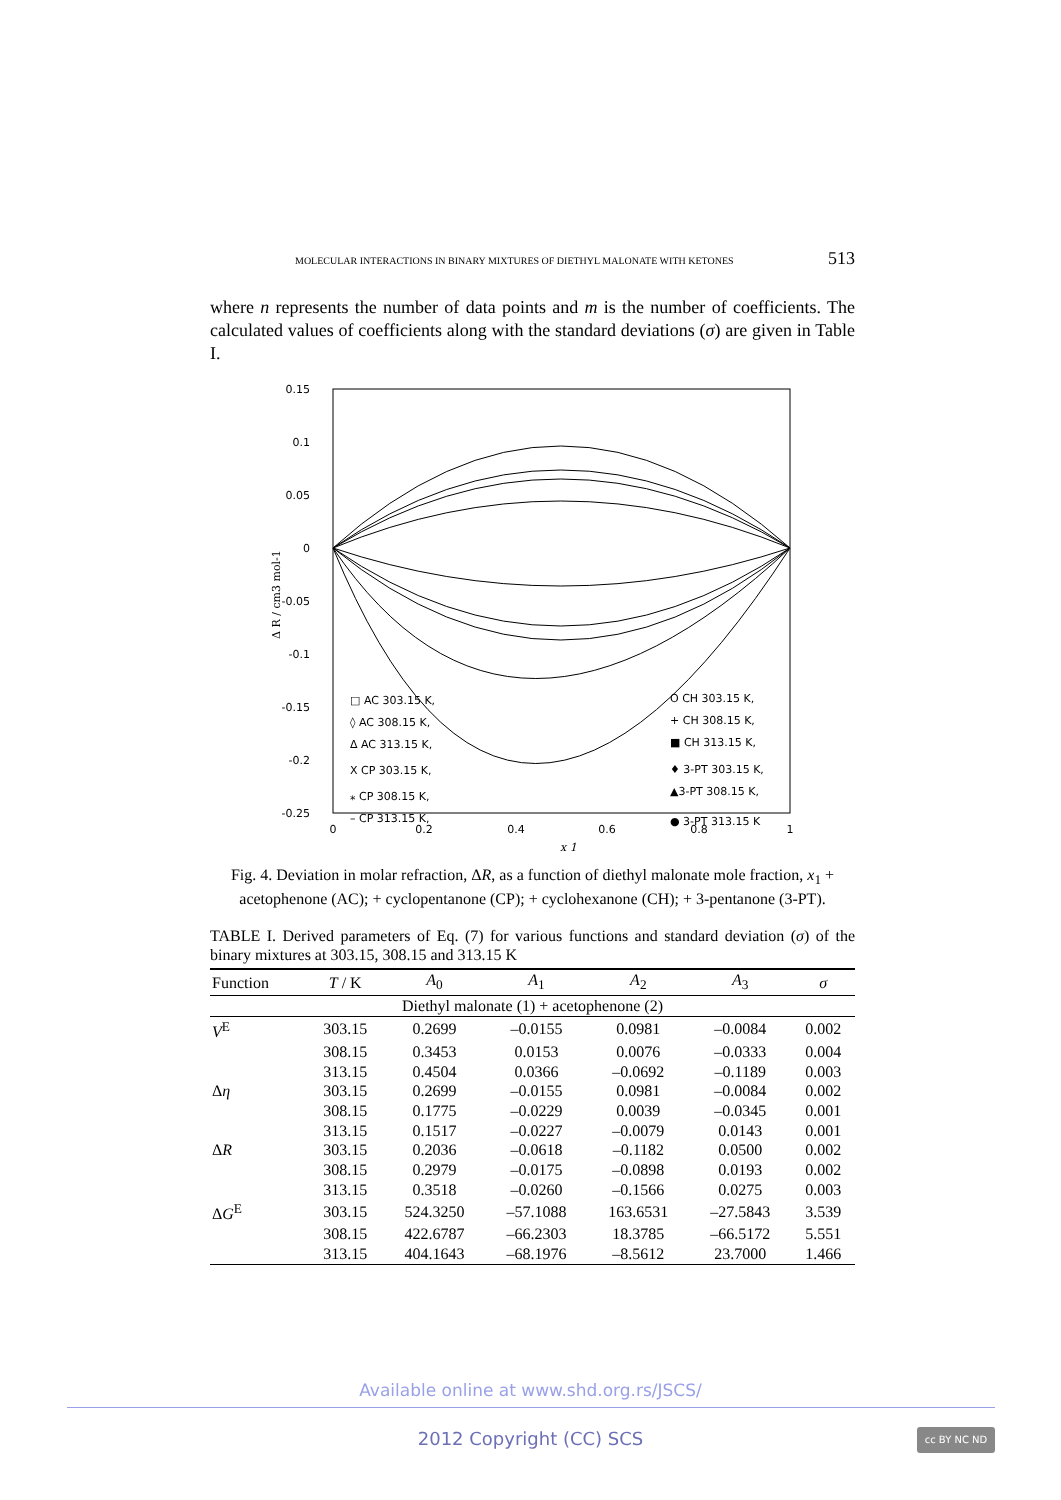MOLECULAR INTERACTIONS IN BINARY MIXTURES OF DIETHYL MALONATE WITH KETONES 513
where n represents the number of data points and m is the number of coefficients. The calculated values of coefficients along with the standard deviations (σ) are given in Table I.
0.15
0.1
0.05
0
-0.05
-0.1
-0.15
-0.2
-0.25
0
0.2
0.4
0.6
0.8
1
x 1
Δ R / cm3 mol-1
□ AC 303.15 K,
◊ AC 308.15 K,
Δ AC 313.15 K,
X CP 303.15 K,
⁎ CP 308.15 K,
– CP 313.15 K,
O CH 303.15 K,
+ CH 308.15 K,
■ CH 313.15 K,
♦ 3-PT 303.15 K,
▲3-PT 308.15 K,
● 3-PT 313.15 K
Fig. 4. Deviation in molar refraction, ΔR, as a function of diethyl malonate mole fraction, x<sub>1</sub> + acetophenone (AC); + cyclopentanone (CP); + cyclohexanone (CH); + 3-pentanone (3-PT).
TABLE I. Derived parameters of Eq. (7) for various functions and standard deviation (σ) of the binary mixtures at 303.15, 308.15 and 313.15 K
| Function | T / K | A<sub>0</sub> | A<sub>1</sub> | A<sub>2</sub> | A<sub>3</sub> | σ |
| --- | --- | --- | --- | --- | --- | --- |
| Diethyl malonate (1) + acetophenone (2) | | | | | | |
| V<sup>E</sup> | 303.15 | 0.2699 | –0.0155 | 0.0981 | –0.0084 | 0.002 |
| | 308.15 | 0.3453 | 0.0153 | 0.0076 | –0.0333 | 0.004 |
| | 313.15 | 0.4504 | 0.0366 | –0.0692 | –0.1189 | 0.003 |
| Δ η | 303.15 | 0.2699 | –0.0155 | 0.0981 | –0.0084 | 0.002 |
| | 308.15 | 0.1775 | –0.0229 | 0.0039 | –0.0345 | 0.001 |
| | 313.15 | 0.1517 | –0.0227 | –0.0079 | 0.0143 | 0.001 |
| Δ R | 303.15 | 0.2036 | –0.0618 | –0.1182 | 0.0500 | 0.002 |
| | 308.15 | 0.2979 | –0.0175 | –0.0898 | 0.0193 | 0.002 |
| | 313.15 | 0.3518 | –0.0260 | –0.1566 | 0.0275 | 0.003 |
| Δ G<sup>E</sup> | 303.15 | 524.3250 | –57.1088 | 163.6531 | –27.5843 | 3.539 |
| | 308.15 | 422.6787 | –66.2303 | 18.3785 | –66.5172 | 5.551 |
| | 313.15 | 404.1643 | –68.1976 | –8.5612 | 23.7000 | 1.466 |
Available online at www.shd.org.rs/JSCS/
2012 Copyright (CC) SCS cc BY NC ND